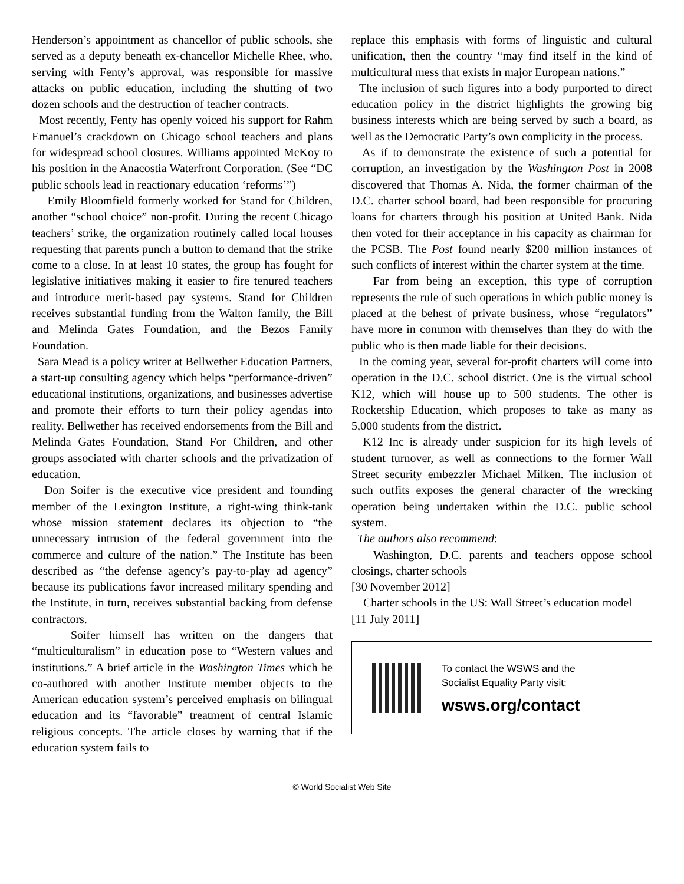Henderson’s appointment as chancellor of public schools, she served as a deputy beneath ex-chancellor Michelle Rhee, who, serving with Fenty’s approval, was responsible for massive attacks on public education, including the shutting of two dozen schools and the destruction of teacher contracts.
Most recently, Fenty has openly voiced his support for Rahm Emanuel’s crackdown on Chicago school teachers and plans for widespread school closures. Williams appointed McKoy to his position in the Anacostia Waterfront Corporation. (See “DC public schools lead in reactionary education ‘reforms’”)
Emily Bloomfield formerly worked for Stand for Children, another “school choice” non-profit. During the recent Chicago teachers’ strike, the organization routinely called local houses requesting that parents punch a button to demand that the strike come to a close. In at least 10 states, the group has fought for legislative initiatives making it easier to fire tenured teachers and introduce merit-based pay systems. Stand for Children receives substantial funding from the Walton family, the Bill and Melinda Gates Foundation, and the Bezos Family Foundation.
Sara Mead is a policy writer at Bellwether Education Partners, a start-up consulting agency which helps “performance-driven” educational institutions, organizations, and businesses advertise and promote their efforts to turn their policy agendas into reality. Bellwether has received endorsements from the Bill and Melinda Gates Foundation, Stand For Children, and other groups associated with charter schools and the privatization of education.
Don Soifer is the executive vice president and founding member of the Lexington Institute, a right-wing think-tank whose mission statement declares its objection to “the unnecessary intrusion of the federal government into the commerce and culture of the nation.” The Institute has been described as “the defense agency’s pay-to-play ad agency” because its publications favor increased military spending and the Institute, in turn, receives substantial backing from defense contractors.
Soifer himself has written on the dangers that “multiculturalism” in education pose to “Western values and institutions.” A brief article in the Washington Times which he co-authored with another Institute member objects to the American education system’s perceived emphasis on bilingual education and its “favorable” treatment of central Islamic religious concepts. The article closes by warning that if the education system fails to
replace this emphasis with forms of linguistic and cultural unification, then the country “may find itself in the kind of multicultural mess that exists in major European nations.”
The inclusion of such figures into a body purported to direct education policy in the district highlights the growing big business interests which are being served by such a board, as well as the Democratic Party’s own complicity in the process.
As if to demonstrate the existence of such a potential for corruption, an investigation by the Washington Post in 2008 discovered that Thomas A. Nida, the former chairman of the D.C. charter school board, had been responsible for procuring loans for charters through his position at United Bank. Nida then voted for their acceptance in his capacity as chairman for the PCSB. The Post found nearly $200 million instances of such conflicts of interest within the charter system at the time.
Far from being an exception, this type of corruption represents the rule of such operations in which public money is placed at the behest of private business, whose “regulators” have more in common with themselves than they do with the public who is then made liable for their decisions.
In the coming year, several for-profit charters will come into operation in the D.C. school district. One is the virtual school K12, which will house up to 500 students. The other is Rocketship Education, which proposes to take as many as 5,000 students from the district.
K12 Inc is already under suspicion for its high levels of student turnover, as well as connections to the former Wall Street security embezzler Michael Milken. The inclusion of such outfits exposes the general character of the wrecking operation being undertaken within the D.C. public school system.
The authors also recommend:
Washington, D.C. parents and teachers oppose school closings, charter schools
[30 November 2012]
Charter schools in the US: Wall Street’s education model
[11 July 2011]
To contact the WSWS and the
Socialist Equality Party visit:
wsws.org/contact
© World Socialist Web Site